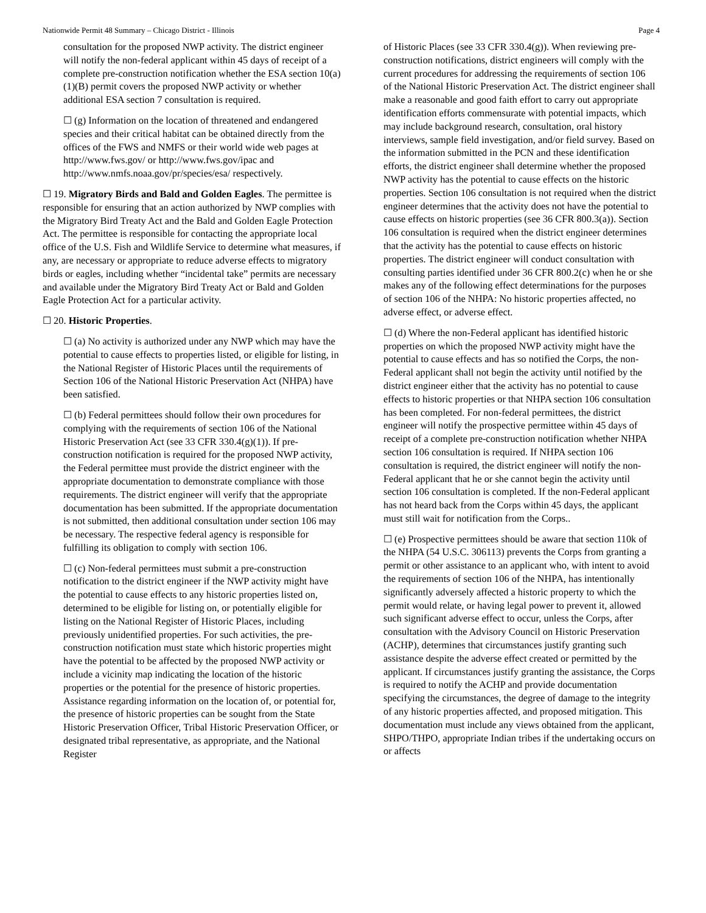Nationwide Permit 48 Summary – Chicago District - Illinois Page 4
consultation for the proposed NWP activity. The district engineer will notify the non-federal applicant within 45 days of receipt of a complete pre-construction notification whether the ESA section 10(a)(1)(B) permit covers the proposed NWP activity or whether additional ESA section 7 consultation is required.
☐ (g) Information on the location of threatened and endangered species and their critical habitat can be obtained directly from the offices of the FWS and NMFS or their world wide web pages at http://www.fws.gov/ or http://www.fws.gov/ipac and http://www.nmfs.noaa.gov/pr/species/esa/ respectively.
☐ 19. Migratory Birds and Bald and Golden Eagles. The permittee is responsible for ensuring that an action authorized by NWP complies with the Migratory Bird Treaty Act and the Bald and Golden Eagle Protection Act. The permittee is responsible for contacting the appropriate local office of the U.S. Fish and Wildlife Service to determine what measures, if any, are necessary or appropriate to reduce adverse effects to migratory birds or eagles, including whether “incidental take” permits are necessary and available under the Migratory Bird Treaty Act or Bald and Golden Eagle Protection Act for a particular activity.
☐ 20. Historic Properties.
☐ (a) No activity is authorized under any NWP which may have the potential to cause effects to properties listed, or eligible for listing, in the National Register of Historic Places until the requirements of Section 106 of the National Historic Preservation Act (NHPA) have been satisfied.
☐ (b) Federal permittees should follow their own procedures for complying with the requirements of section 106 of the National Historic Preservation Act (see 33 CFR 330.4(g)(1)). If pre-construction notification is required for the proposed NWP activity, the Federal permittee must provide the district engineer with the appropriate documentation to demonstrate compliance with those requirements. The district engineer will verify that the appropriate documentation has been submitted. If the appropriate documentation is not submitted, then additional consultation under section 106 may be necessary. The respective federal agency is responsible for fulfilling its obligation to comply with section 106.
☐ (c) Non-federal permittees must submit a pre-construction notification to the district engineer if the NWP activity might have the potential to cause effects to any historic properties listed on, determined to be eligible for listing on, or potentially eligible for listing on the National Register of Historic Places, including previously unidentified properties. For such activities, the pre-construction notification must state which historic properties might have the potential to be affected by the proposed NWP activity or include a vicinity map indicating the location of the historic properties or the potential for the presence of historic properties. Assistance regarding information on the location of, or potential for, the presence of historic properties can be sought from the State Historic Preservation Officer, Tribal Historic Preservation Officer, or designated tribal representative, as appropriate, and the National Register
of Historic Places (see 33 CFR 330.4(g)). When reviewing pre-construction notifications, district engineers will comply with the current procedures for addressing the requirements of section 106 of the National Historic Preservation Act. The district engineer shall make a reasonable and good faith effort to carry out appropriate identification efforts commensurate with potential impacts, which may include background research, consultation, oral history interviews, sample field investigation, and/or field survey. Based on the information submitted in the PCN and these identification efforts, the district engineer shall determine whether the proposed NWP activity has the potential to cause effects on the historic properties. Section 106 consultation is not required when the district engineer determines that the activity does not have the potential to cause effects on historic properties (see 36 CFR 800.3(a)). Section 106 consultation is required when the district engineer determines that the activity has the potential to cause effects on historic properties. The district engineer will conduct consultation with consulting parties identified under 36 CFR 800.2(c) when he or she makes any of the following effect determinations for the purposes of section 106 of the NHPA: No historic properties affected, no adverse effect, or adverse effect.
☐ (d) Where the non-Federal applicant has identified historic properties on which the proposed NWP activity might have the potential to cause effects and has so notified the Corps, the non-Federal applicant shall not begin the activity until notified by the district engineer either that the activity has no potential to cause effects to historic properties or that NHPA section 106 consultation has been completed. For non-federal permittees, the district engineer will notify the prospective permittee within 45 days of receipt of a complete pre-construction notification whether NHPA section 106 consultation is required. If NHPA section 106 consultation is required, the district engineer will notify the non-Federal applicant that he or she cannot begin the activity until section 106 consultation is completed. If the non-Federal applicant has not heard back from the Corps within 45 days, the applicant must still wait for notification from the Corps..
☐ (e) Prospective permittees should be aware that section 110k of the NHPA (54 U.S.C. 306113) prevents the Corps from granting a permit or other assistance to an applicant who, with intent to avoid the requirements of section 106 of the NHPA, has intentionally significantly adversely affected a historic property to which the permit would relate, or having legal power to prevent it, allowed such significant adverse effect to occur, unless the Corps, after consultation with the Advisory Council on Historic Preservation (ACHP), determines that circumstances justify granting such assistance despite the adverse effect created or permitted by the applicant. If circumstances justify granting the assistance, the Corps is required to notify the ACHP and provide documentation specifying the circumstances, the degree of damage to the integrity of any historic properties affected, and proposed mitigation. This documentation must include any views obtained from the applicant, SHPO/THPO, appropriate Indian tribes if the undertaking occurs on or affects